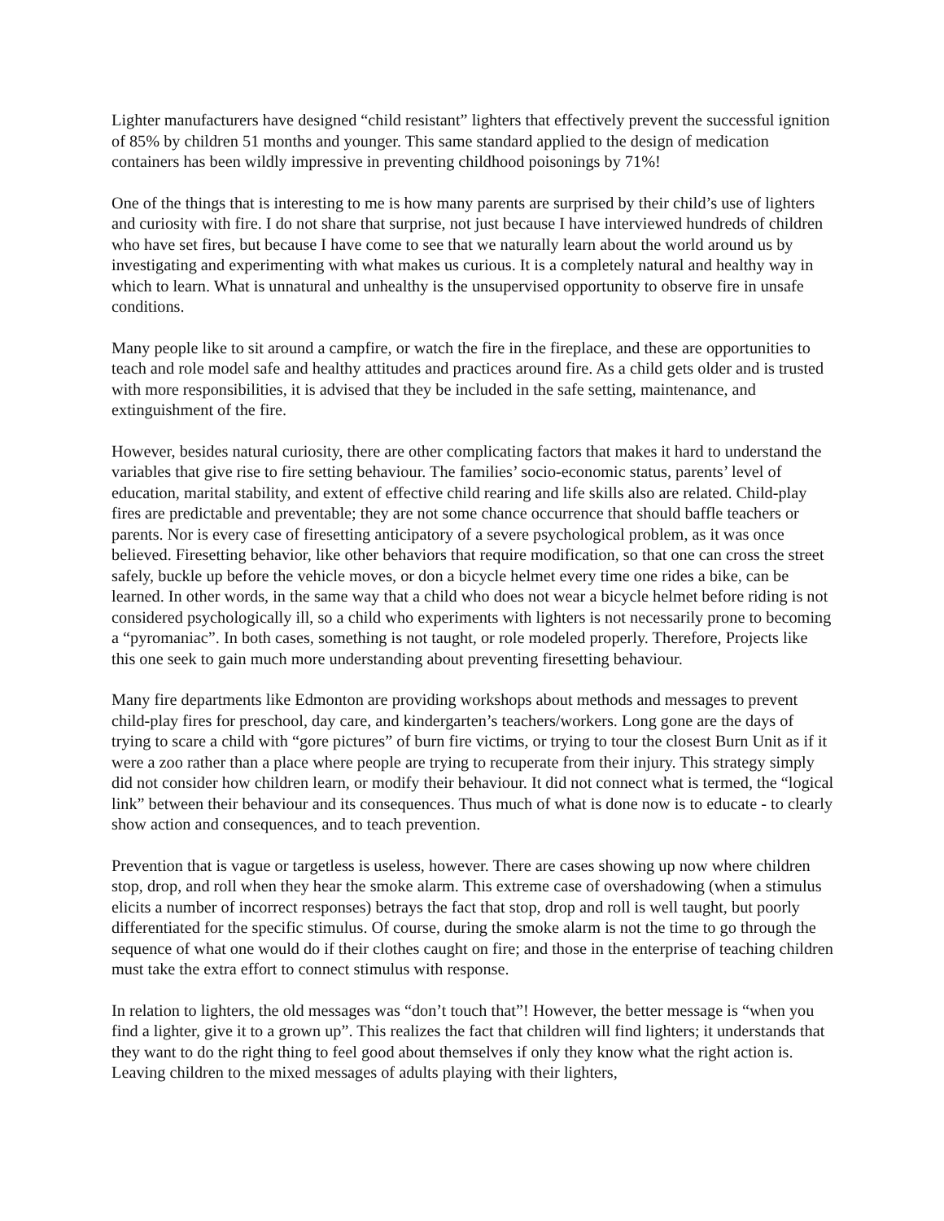Lighter manufacturers have designed “child resistant” lighters that effectively prevent the successful ignition of 85% by children 51 months and younger. This same standard applied to the design of medication containers has been wildly impressive in preventing childhood poisonings by 71%!
One of the things that is interesting to me is how many parents are surprised by their child’s use of lighters and curiosity with fire. I do not share that surprise, not just because I have interviewed hundreds of children who have set fires, but because I have come to see that we naturally learn about the world around us by investigating and experimenting with what makes us curious. It is a completely natural and healthy way in which to learn. What is unnatural and unhealthy is the unsupervised opportunity to observe fire in unsafe conditions.
Many people like to sit around a campfire, or watch the fire in the fireplace, and these are opportunities to teach and role model safe and healthy attitudes and practices around fire. As a child gets older and is trusted with more responsibilities, it is advised that they be included in the safe setting, maintenance, and extinguishment of the fire.
However, besides natural curiosity, there are other complicating factors that makes it hard to understand the variables that give rise to fire setting behaviour. The families’ socio-economic status, parents’ level of education, marital stability, and extent of effective child rearing and life skills also are related. Child-play fires are predictable and preventable; they are not some chance occurrence that should baffle teachers or parents. Nor is every case of firesetting anticipatory of a severe psychological problem, as it was once believed. Firesetting behavior, like other behaviors that require modification, so that one can cross the street safely, buckle up before the vehicle moves, or don a bicycle helmet every time one rides a bike, can be learned. In other words, in the same way that a child who does not wear a bicycle helmet before riding is not considered psychologically ill, so a child who experiments with lighters is not necessarily prone to becoming a “pyromaniac”. In both cases, something is not taught, or role modeled properly. Therefore, Projects like this one seek to gain much more understanding about preventing firesetting behaviour.
Many fire departments like Edmonton are providing workshops about methods and messages to prevent child-play fires for preschool, day care, and kindergarten’s teachers/workers. Long gone are the days of trying to scare a child with “gore pictures” of burn fire victims, or trying to tour the closest Burn Unit as if it were a zoo rather than a place where people are trying to recuperate from their injury. This strategy simply did not consider how children learn, or modify their behaviour. It did not connect what is termed, the “logical link” between their behaviour and its consequences. Thus much of what is done now is to educate - to clearly show action and consequences, and to teach prevention.
Prevention that is vague or targetless is useless, however. There are cases showing up now where children stop, drop, and roll when they hear the smoke alarm. This extreme case of overshadowing (when a stimulus elicits a number of incorrect responses) betrays the fact that stop, drop and roll is well taught, but poorly differentiated for the specific stimulus. Of course, during the smoke alarm is not the time to go through the sequence of what one would do if their clothes caught on fire; and those in the enterprise of teaching children must take the extra effort to connect stimulus with response.
In relation to lighters, the old messages was “don’t touch that”! However, the better message is “when you find a lighter, give it to a grown up”. This realizes the fact that children will find lighters; it understands that they want to do the right thing to feel good about themselves if only they know what the right action is. Leaving children to the mixed messages of adults playing with their lighters,